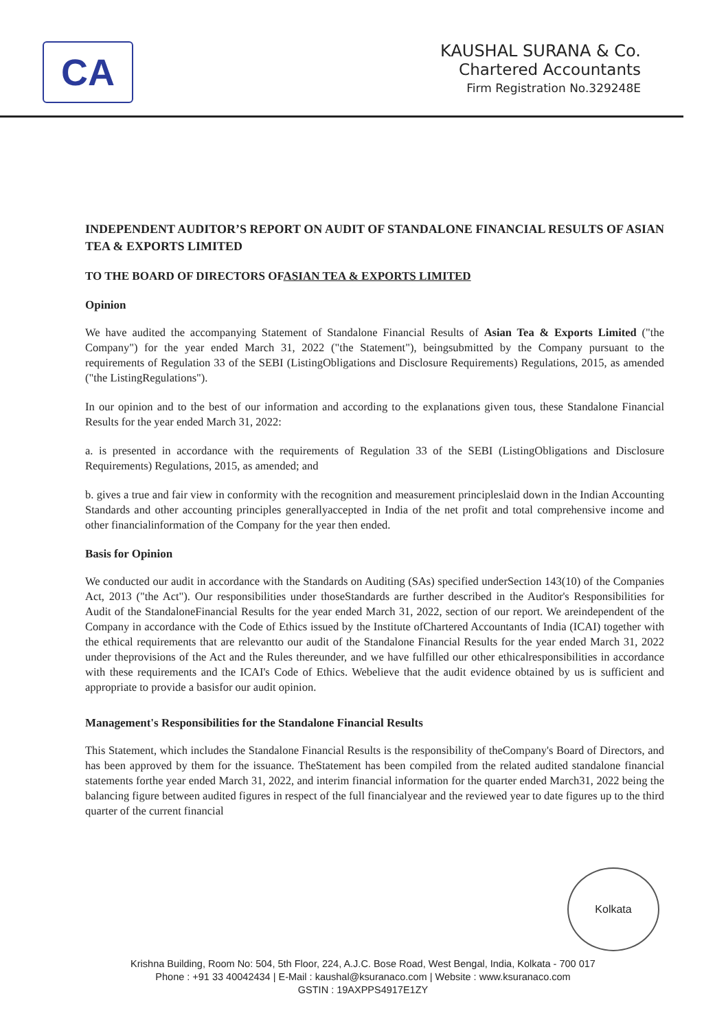CA
KAUSHAL SURANA & Co.
Chartered Accountants
Firm Registration No.329248E
INDEPENDENT AUDITOR’S REPORT ON AUDIT OF STANDALONE FINANCIAL RESULTS OF ASIAN TEA & EXPORTS LIMITED
TO THE BOARD OF DIRECTORS OFASIAN TEA & EXPORTS LIMITED
Opinion
We have audited the accompanying Statement of Standalone Financial Results of Asian Tea & Exports Limited ("the Company") for the year ended March 31, 2022 ("the Statement"), beingsubmitted by the Company pursuant to the requirements of Regulation 33 of the SEBI (ListingObligations and Disclosure Requirements) Regulations, 2015, as amended ("the ListingRegulations").
In our opinion and to the best of our information and according to the explanations given tous, these Standalone Financial Results for the year ended March 31, 2022:
a. is presented in accordance with the requirements of Regulation 33 of the SEBI (ListingObligations and Disclosure Requirements) Regulations, 2015, as amended; and
b. gives a true and fair view in conformity with the recognition and measurement principleslaid down in the Indian Accounting Standards and other accounting principles generallyaccepted in India of the net profit and total comprehensive income and other financialinformation of the Company for the year then ended.
Basis for Opinion
We conducted our audit in accordance with the Standards on Auditing (SAs) specified underSection 143(10) of the Companies Act, 2013 ("the Act"). Our responsibilities under thoseStandards are further described in the Auditor's Responsibilities for Audit of the StandaloneFinancial Results for the year ended March 31, 2022, section of our report. We areindependent of the Company in accordance with the Code of Ethics issued by the Institute ofChartered Accountants of India (ICAI) together with the ethical requirements that are relevantto our audit of the Standalone Financial Results for the year ended March 31, 2022 under theprovisions of the Act and the Rules thereunder, and we have fulfilled our other ethicalresponsibilities in accordance with these requirements and the ICAI's Code of Ethics. Webelieve that the audit evidence obtained by us is sufficient and appropriate to provide a basisfor our audit opinion.
Management's Responsibilities for the Standalone Financial Results
This Statement, which includes the Standalone Financial Results is the responsibility of theCompany's Board of Directors, and has been approved by them for the issuance. TheStatement has been compiled from the related audited standalone financial statements forthe year ended March 31, 2022, and interim financial information for the quarter ended March31, 2022 being the balancing figure between audited figures in respect of the full financialyear and the reviewed year to date figures up to the third quarter of the current financial
Kolkata
Krishna Building, Room No: 504, 5th Floor, 224, A.J.C. Bose Road, West Bengal, India, Kolkata - 700 017
Phone : +91 33 40042434 | E-Mail : kaushal@ksuranaco.com | Website : www.ksuranaco.com
GSTIN : 19AXPPS4917E1ZY